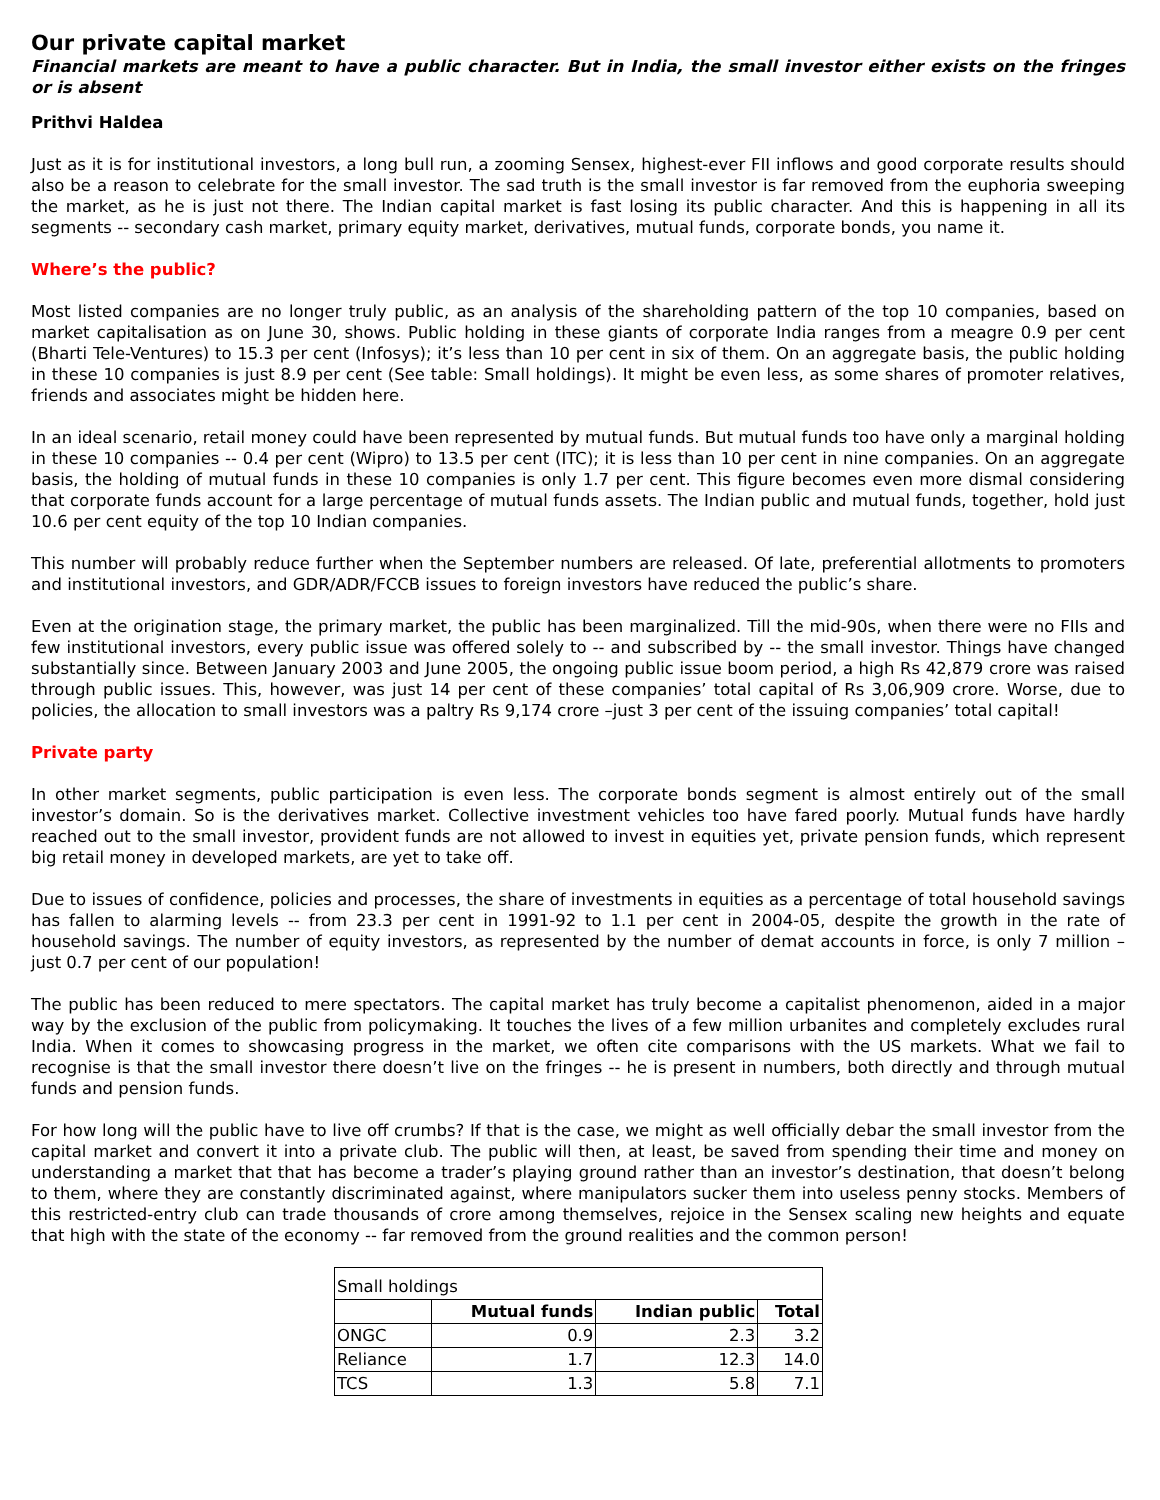Our private capital market
Financial markets are meant to have a public character. But in India, the small investor either exists on the fringes or is absent
Prithvi Haldea
Just as it is for institutional investors, a long bull run, a zooming Sensex, highest-ever FII inflows and good corporate results should also be a reason to celebrate for the small investor. The sad truth is the small investor is far removed from the euphoria sweeping the market, as he is just not there. The Indian capital market is fast losing its public character. And this is happening in all its segments -- secondary cash market, primary equity market, derivatives, mutual funds, corporate bonds, you name it.
Where’s the public?
Most listed companies are no longer truly public, as an analysis of the shareholding pattern of the top 10 companies, based on market capitalisation as on June 30, shows. Public holding in these giants of corporate India ranges from a meagre 0.9 per cent (Bharti Tele-Ventures) to 15.3 per cent (Infosys); it’s less than 10 per cent in six of them. On an aggregate basis, the public holding in these 10 companies is just 8.9 per cent (See table: Small holdings). It might be even less, as some shares of promoter relatives, friends and associates might be hidden here.
In an ideal scenario, retail money could have been represented by mutual funds. But mutual funds too have only a marginal holding in these 10 companies -- 0.4 per cent (Wipro) to 13.5 per cent (ITC); it is less than 10 per cent in nine companies. On an aggregate basis, the holding of mutual funds in these 10 companies is only 1.7 per cent. This figure becomes even more dismal considering that corporate funds account for a large percentage of mutual funds assets. The Indian public and mutual funds, together, hold just 10.6 per cent equity of the top 10 Indian companies.
This number will probably reduce further when the September numbers are released. Of late, preferential allotments to promoters and institutional investors, and GDR/ADR/FCCB issues to foreign investors have reduced the public’s share.
Even at the origination stage, the primary market, the public has been marginalized. Till the mid-90s, when there were no FIIs and few institutional investors, every public issue was offered solely to -- and subscribed by -- the small investor. Things have changed substantially since. Between January 2003 and June 2005, the ongoing public issue boom period, a high Rs 42,879 crore was raised through public issues. This, however, was just 14 per cent of these companies’ total capital of Rs 3,06,909 crore. Worse, due to policies, the allocation to small investors was a paltry Rs 9,174 crore –just 3 per cent of the issuing companies’ total capital!
Private party
In other market segments, public participation is even less. The corporate bonds segment is almost entirely out of the small investor’s domain. So is the derivatives market. Collective investment vehicles too have fared poorly. Mutual funds have hardly reached out to the small investor, provident funds are not allowed to invest in equities yet, private pension funds, which represent big retail money in developed markets, are yet to take off.
Due to issues of confidence, policies and processes, the share of investments in equities as a percentage of total household savings has fallen to alarming levels -- from 23.3 per cent in 1991-92 to 1.1 per cent in 2004-05, despite the growth in the rate of household savings. The number of equity investors, as represented by the number of demat accounts in force, is only 7 million – just 0.7 per cent of our population!
The public has been reduced to mere spectators. The capital market has truly become a capitalist phenomenon, aided in a major way by the exclusion of the public from policymaking. It touches the lives of a few million urbanites and completely excludes rural India. When it comes to showcasing progress in the market, we often cite comparisons with the US markets. What we fail to recognise is that the small investor there doesn’t live on the fringes -- he is present in numbers, both directly and through mutual funds and pension funds.
For how long will the public have to live off crumbs? If that is the case, we might as well officially debar the small investor from the capital market and convert it into a private club. The public will then, at least, be saved from spending their time and money on understanding a market that that has become a trader’s playing ground rather than an investor’s destination, that doesn’t belong to them, where they are constantly discriminated against, where manipulators sucker them into useless penny stocks. Members of this restricted-entry club can trade thousands of crore among themselves, rejoice in the Sensex scaling new heights and equate that high with the state of the economy -- far removed from the ground realities and the common person!
| Small holdings | | | |
| | Mutual funds | Indian public | Total |
| ONGC | 0.9 | 2.3 | 3.2 |
| Reliance | 1.7 | 12.3 | 14.0 |
| TCS | 1.3 | 5.8 | 7.1 |